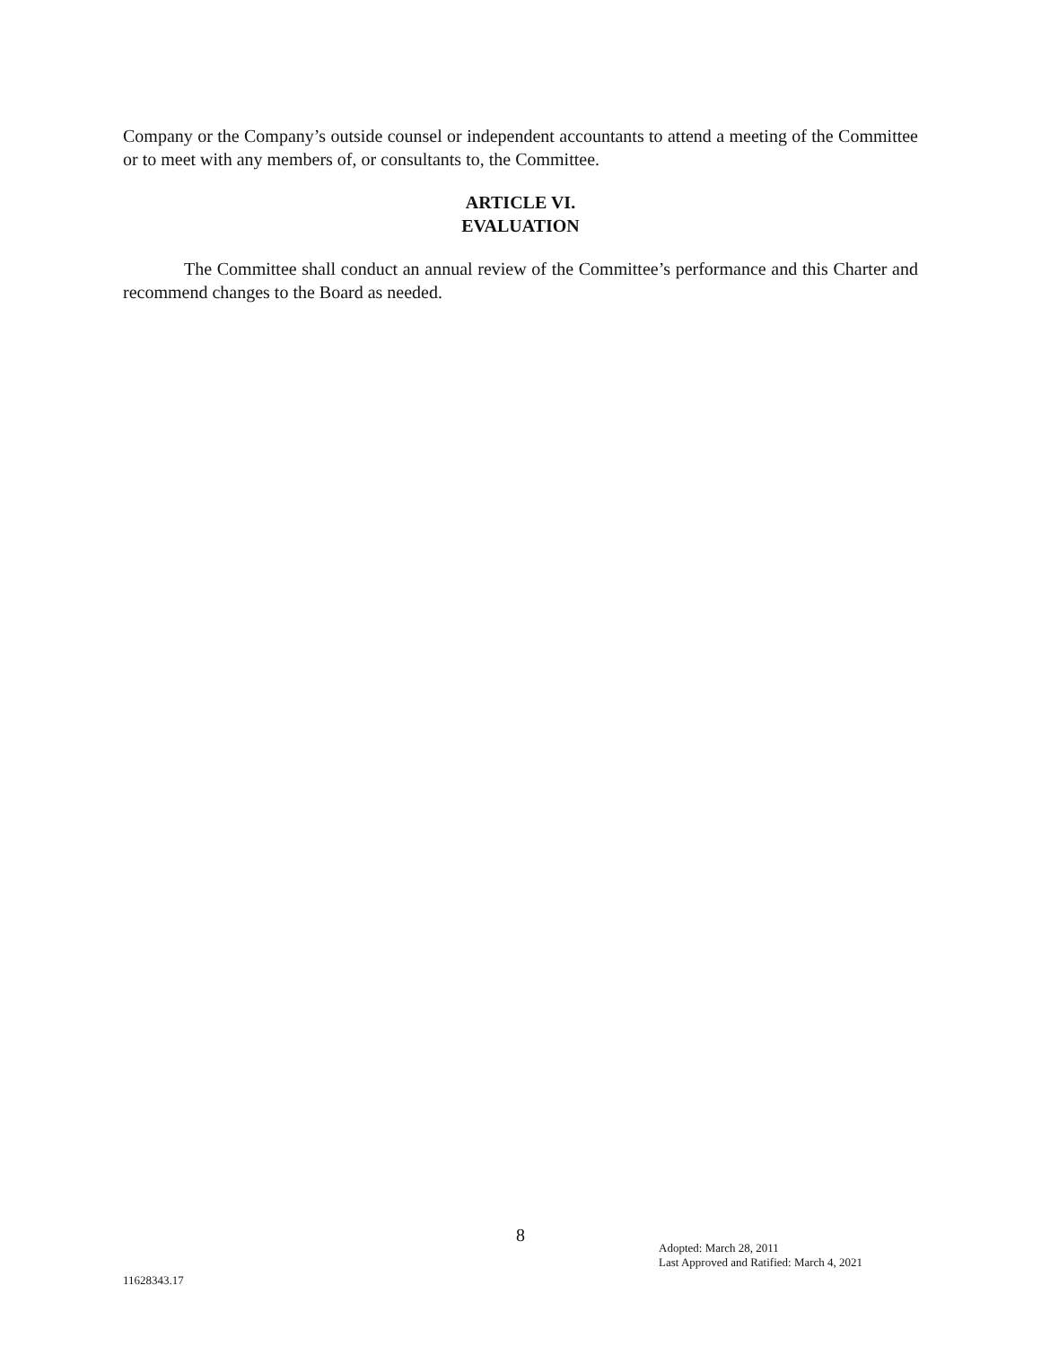Company or the Company’s outside counsel or independent accountants to attend a meeting of the Committee or to meet with any members of, or consultants to, the Committee.
ARTICLE VI.
EVALUATION
The Committee shall conduct an annual review of the Committee’s performance and this Charter and recommend changes to the Board as needed.
8
Adopted: March 28, 2011
Last Approved and Ratified: March 4, 2021
11628343.17